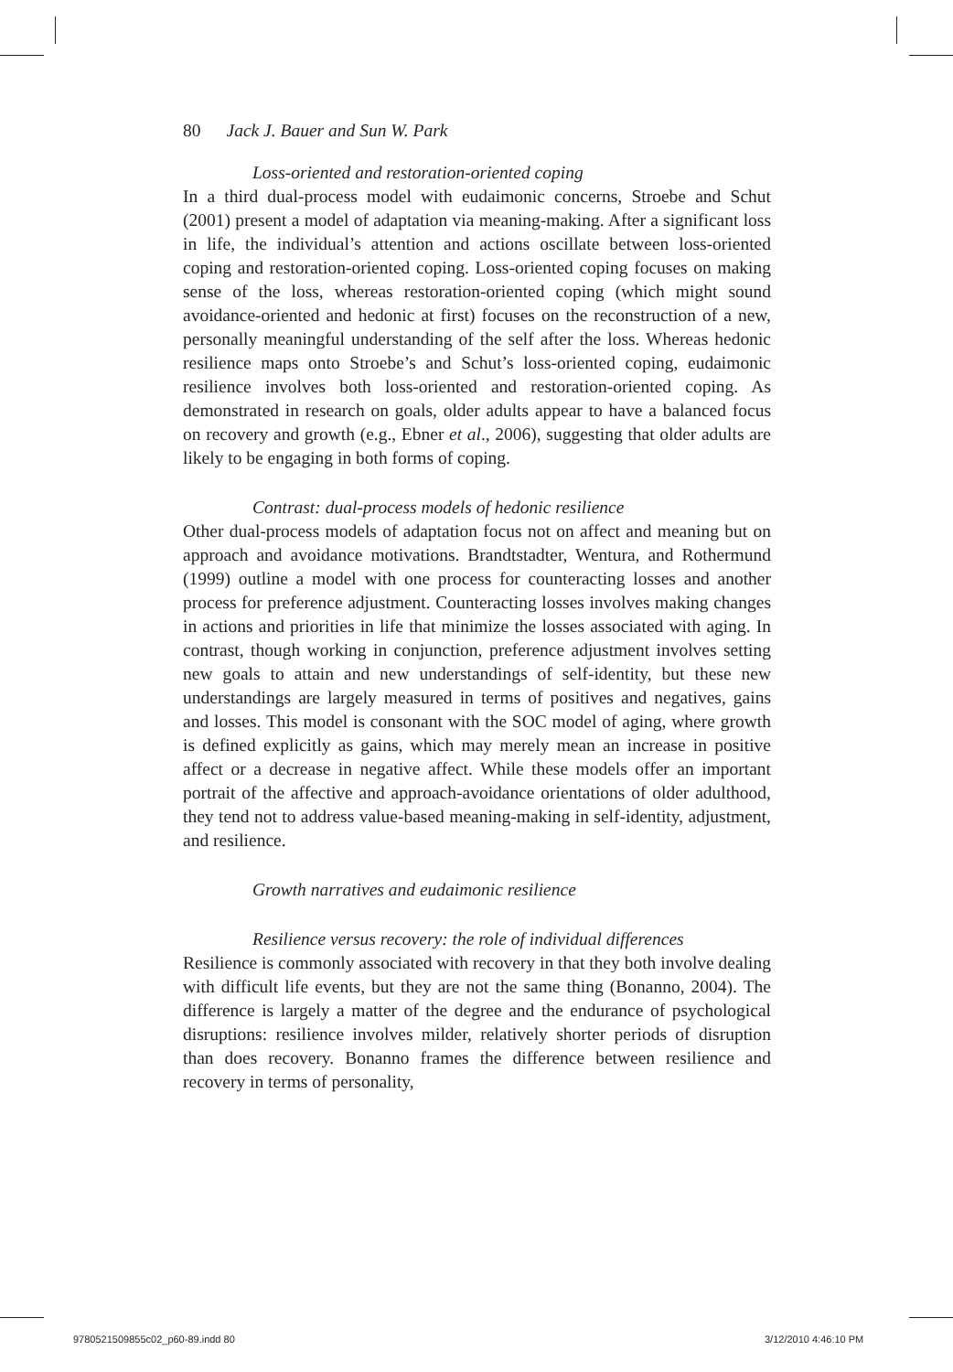80 Jack J. Bauer and Sun W. Park
Loss-oriented and restoration-oriented coping
In a third dual-process model with eudaimonic concerns, Stroebe and Schut (2001) present a model of adaptation via meaning-making. After a significant loss in life, the individual’s attention and actions oscillate between loss-oriented coping and restoration-oriented coping. Loss-oriented coping focuses on making sense of the loss, whereas restoration-oriented coping (which might sound avoidance-oriented and hedonic at first) focuses on the reconstruction of a new, personally meaningful understanding of the self after the loss. Whereas hedonic resilience maps onto Stroebe’s and Schut’s loss-oriented coping, eudaimonic resilience involves both loss-oriented and restoration-oriented coping. As demonstrated in research on goals, older adults appear to have a balanced focus on recovery and growth (e.g., Ebner et al., 2006), suggesting that older adults are likely to be engaging in both forms of coping.
Contrast: dual-process models of hedonic resilience
Other dual-process models of adaptation focus not on affect and meaning but on approach and avoidance motivations. Brandtstadter, Wentura, and Rothermund (1999) outline a model with one process for counteracting losses and another process for preference adjustment. Counteracting losses involves making changes in actions and priorities in life that minimize the losses associated with aging. In contrast, though working in conjunction, preference adjustment involves setting new goals to attain and new understandings of self-identity, but these new understandings are largely measured in terms of positives and negatives, gains and losses. This model is consonant with the SOC model of aging, where growth is defined explicitly as gains, which may merely mean an increase in positive affect or a decrease in negative affect. While these models offer an important portrait of the affective and approach-avoidance orientations of older adulthood, they tend not to address value-based meaning-making in self-identity, adjustment, and resilience.
Growth narratives and eudaimonic resilience
Resilience versus recovery: the role of individual differences
Resilience is commonly associated with recovery in that they both involve dealing with difficult life events, but they are not the same thing (Bonanno, 2004). The difference is largely a matter of the degree and the endurance of psychological disruptions: resilience involves milder, relatively shorter periods of disruption than does recovery. Bonanno frames the difference between resilience and recovery in terms of personality,
9780521509855c02_p60-89.indd 80
3/12/2010 4:46:10 PM